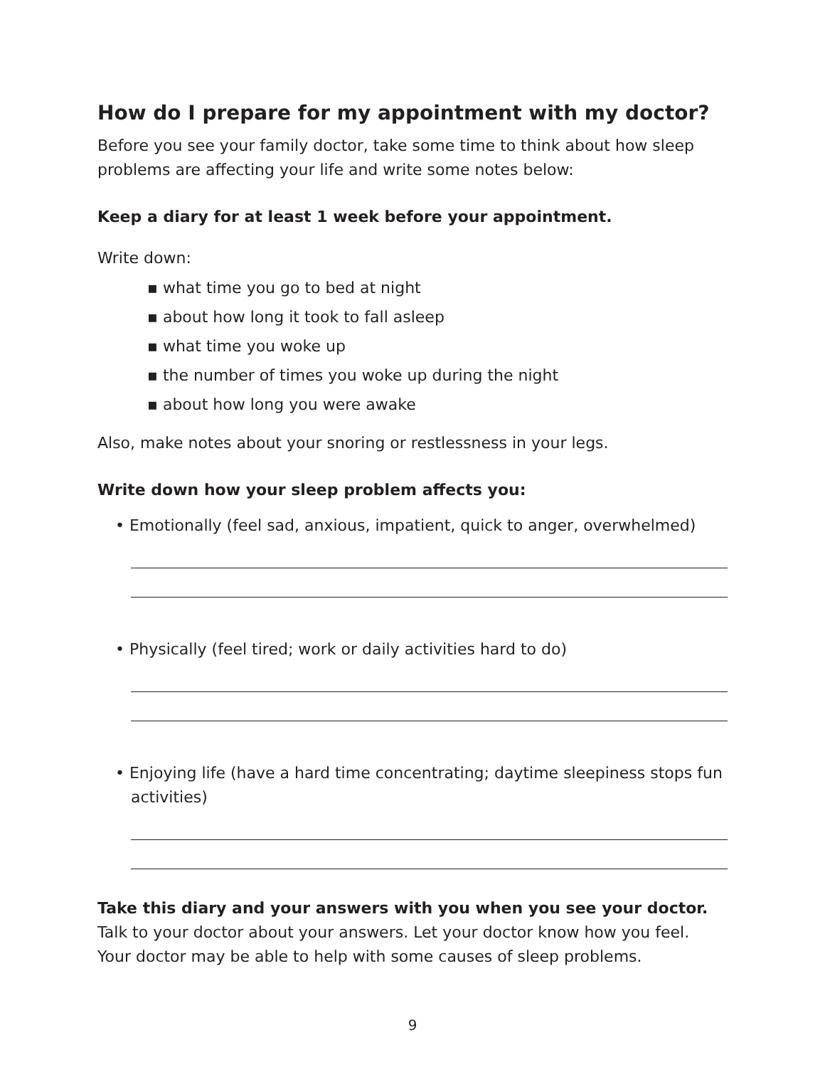How do I prepare for my appointment with my doctor?
Before you see your family doctor, take some time to think about how sleep problems are affecting your life and write some notes below:
Keep a diary for at least 1 week before your appointment.
Write down:
▪ what time you go to bed at night
▪ about how long it took to fall asleep
▪ what time you woke up
▪ the number of times you woke up during the night
▪ about how long you were awake
Also, make notes about your snoring or restlessness in your legs.
Write down how your sleep problem affects you:
• Emotionally (feel sad, anxious, impatient, quick to anger, overwhelmed)
• Physically (feel tired; work or daily activities hard to do)
• Enjoying life (have a hard time concentrating; daytime sleepiness stops fun activities)
Take this diary and your answers with you when you see your doctor.
Talk to your doctor about your answers. Let your doctor know how you feel. Your doctor may be able to help with some causes of sleep problems.
9